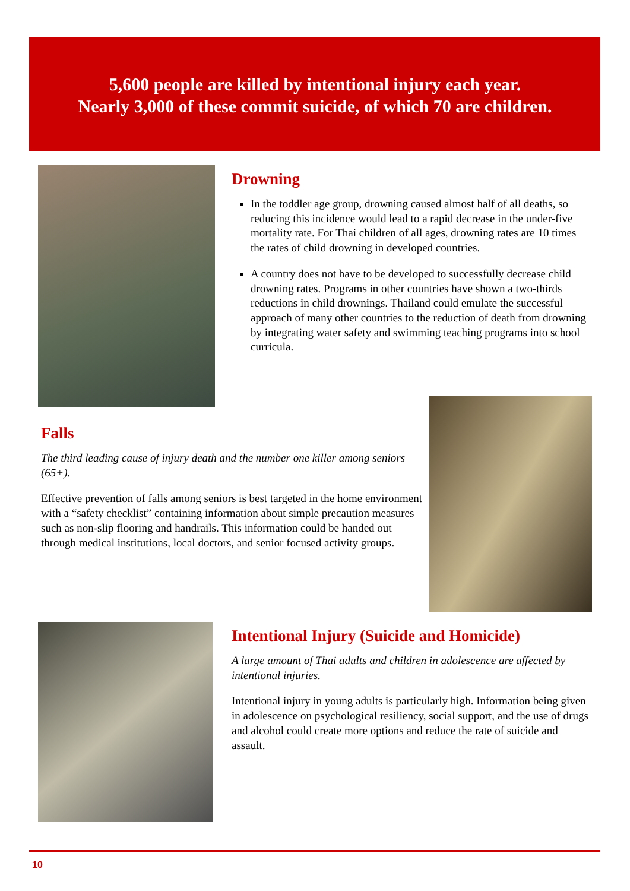5,600 people are killed by intentional injury each year.
Nearly 3,000 of these commit suicide, of which 70 are children.
Drowning
In the toddler age group, drowning caused almost half of all deaths, so reducing this incidence would lead to a rapid decrease in the under-five mortality rate. For Thai children of all ages, drowning rates are 10 times the rates of child drowning in developed countries.
A country does not have to be developed to successfully decrease child drowning rates. Programs in other countries have shown a two-thirds reductions in child drownings. Thailand could emulate the successful approach of many other countries to the reduction of death from drowning by integrating water safety and swimming teaching programs into school curricula.
Falls
The third leading cause of injury death and the number one killer among seniors (65+).
Effective prevention of falls among seniors is best targeted in the home environment with a “safety checklist” containing information about simple precaution measures such as non-slip flooring and handrails. This information could be handed out through medical institutions, local doctors, and senior focused activity groups.
Intentional Injury (Suicide and Homicide)
A large amount of Thai adults and children in adolescence are affected by intentional injuries.
Intentional injury in young adults is particularly high. Information being given in adolescence on psychological resiliency, social support, and the use of drugs and alcohol could create more options and reduce the rate of suicide and assault.
10